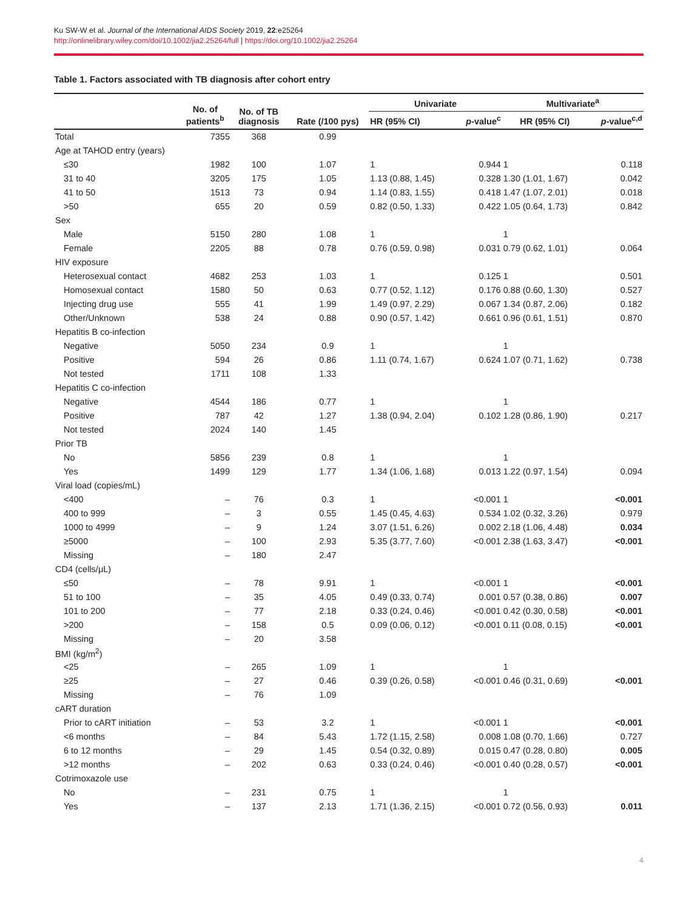Ku SW-W et al. Journal of the International AIDS Society 2019, 22:e25264
http://onlinelibrary.wiley.com/doi/10.1002/jia2.25264/full | https://doi.org/10.1002/jia2.25264
Table 1. Factors associated with TB diagnosis after cohort entry
| | No. of patients<sup>b</sup> | No. of TB diagnosis | Rate (/100 pys) | Univariate | | Multivariate<sup>a</sup> | |
| --- | --- | --- | --- | --- | --- | --- | --- |
| | | | | HR (95% CI) | p -value<sup>c</sup> | HR (95% CI) | p -value<sup>c,d</sup> |
| Total | 7355 | 368 | 0.99 | | | | |
| Age at TAHOD entry (years) | | | | | | | |
| ≤30 | 1982 | 100 | 1.07 | 1 | 0.944 | 1 | 0.118 |
| 31 to 40 | 3205 | 175 | 1.05 | 1.13 (0.88, 1.45) | 0.328 | 1.30 (1.01, 1.67) | 0.042 |
| 41 to 50 | 1513 | 73 | 0.94 | 1.14 (0.83, 1.55) | 0.418 | 1.47 (1.07, 2.01) | 0.018 |
| >50 | 655 | 20 | 0.59 | 0.82 (0.50, 1.33) | 0.422 | 1.05 (0.64, 1.73) | 0.842 |
| Sex | | | | | | | |
| Male | 5150 | 280 | 1.08 | 1 | | 1 | |
| Female | 2205 | 88 | 0.78 | 0.76 (0.59, 0.98) | 0.031 | 0.79 (0.62, 1.01) | 0.064 |
| HIV exposure | | | | | | | |
| Heterosexual contact | 4682 | 253 | 1.03 | 1 | 0.125 | 1 | 0.501 |
| Homosexual contact | 1580 | 50 | 0.63 | 0.77 (0.52, 1.12) | 0.176 | 0.88 (0.60, 1.30) | 0.527 |
| Injecting drug use | 555 | 41 | 1.99 | 1.49 (0.97, 2.29) | 0.067 | 1.34 (0.87, 2.06) | 0.182 |
| Other/Unknown | 538 | 24 | 0.88 | 0.90 (0.57, 1.42) | 0.661 | 0.96 (0.61, 1.51) | 0.870 |
| Hepatitis B co-infection | | | | | | | |
| Negative | 5050 | 234 | 0.9 | 1 | | 1 | |
| Positive | 594 | 26 | 0.86 | 1.11 (0.74, 1.67) | 0.624 | 1.07 (0.71, 1.62) | 0.738 |
| Not tested | 1711 | 108 | 1.33 | | | | |
| Hepatitis C co-infection | | | | | | | |
| Negative | 4544 | 186 | 0.77 | 1 | | 1 | |
| Positive | 787 | 42 | 1.27 | 1.38 (0.94, 2.04) | 0.102 | 1.28 (0.86, 1.90) | 0.217 |
| Not tested | 2024 | 140 | 1.45 | | | | |
| Prior TB | | | | | | | |
| No | 5856 | 239 | 0.8 | 1 | | 1 | |
| Yes | 1499 | 129 | 1.77 | 1.34 (1.06, 1.68) | 0.013 | 1.22 (0.97, 1.54) | 0.094 |
| Viral load (copies/mL) | | | | | | | |
| <400 | – | 76 | 0.3 | 1 | <0.001 | 1 | <0.001 |
| 400 to 999 | – | 3 | 0.55 | 1.45 (0.45, 4.63) | 0.534 | 1.02 (0.32, 3.26) | 0.979 |
| 1000 to 4999 | – | 9 | 1.24 | 3.07 (1.51, 6.26) | 0.002 | 2.18 (1.06, 4.48) | 0.034 |
| ≥5000 | – | 100 | 2.93 | 5.35 (3.77, 7.60) | <0.001 | 2.38 (1.63, 3.47) | <0.001 |
| Missing | – | 180 | 2.47 | | | | |
| CD4 (cells/μL) | | | | | | | |
| ≤50 | – | 78 | 9.91 | 1 | <0.001 | 1 | <0.001 |
| 51 to 100 | – | 35 | 4.05 | 0.49 (0.33, 0.74) | 0.001 | 0.57 (0.38, 0.86) | 0.007 |
| 101 to 200 | – | 77 | 2.18 | 0.33 (0.24, 0.46) | <0.001 | 0.42 (0.30, 0.58) | <0.001 |
| >200 | – | 158 | 0.5 | 0.09 (0.06, 0.12) | <0.001 | 0.11 (0.08, 0.15) | <0.001 |
| Missing | – | 20 | 3.58 | | | | |
| BMI (kg/m<sup>2</sup>) | | | | | | | |
| <25 | – | 265 | 1.09 | 1 | | 1 | |
| ≥25 | – | 27 | 0.46 | 0.39 (0.26, 0.58) | <0.001 | 0.46 (0.31, 0.69) | <0.001 |
| Missing | – | 76 | 1.09 | | | | |
| cART duration | | | | | | | |
| Prior to cART initiation | – | 53 | 3.2 | 1 | <0.001 | 1 | <0.001 |
| <6 months | – | 84 | 5.43 | 1.72 (1.15, 2.58) | 0.008 | 1.08 (0.70, 1.66) | 0.727 |
| 6 to 12 months | – | 29 | 1.45 | 0.54 (0.32, 0.89) | 0.015 | 0.47 (0.28, 0.80) | 0.005 |
| >12 months | – | 202 | 0.63 | 0.33 (0.24, 0.46) | <0.001 | 0.40 (0.28, 0.57) | <0.001 |
| Cotrimoxazole use | | | | | | | |
| No | – | 231 | 0.75 | 1 | | 1 | |
| Yes | – | 137 | 2.13 | 1.71 (1.36, 2.15) | <0.001 | 0.72 (0.56, 0.93) | 0.011 |
4